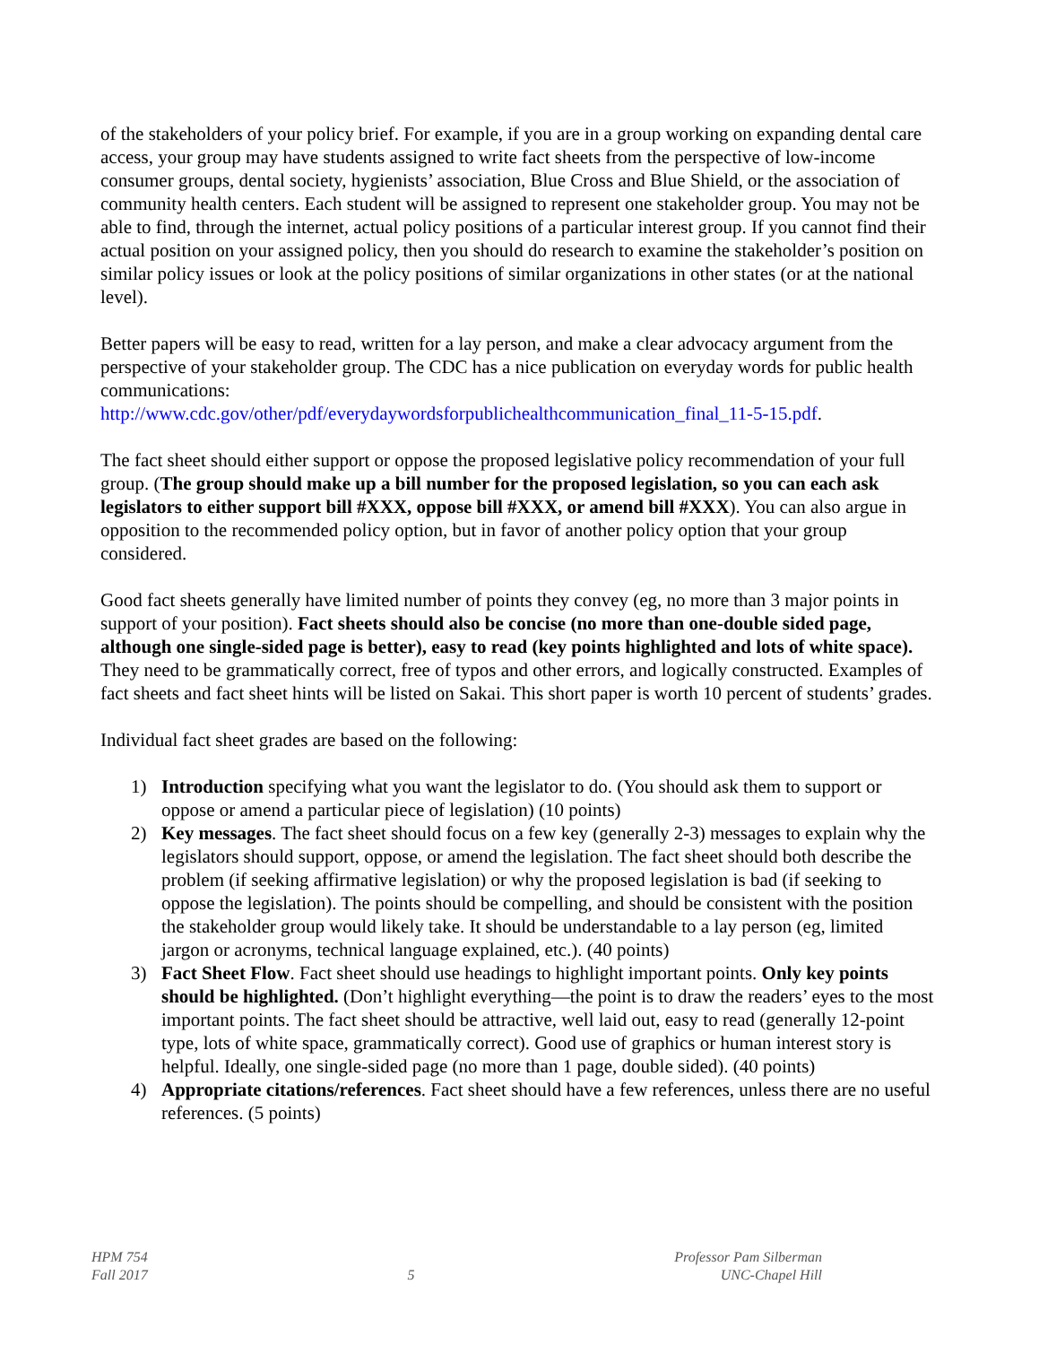of the stakeholders of your policy brief. For example, if you are in a group working on expanding dental care access, your group may have students assigned to write fact sheets from the perspective of low-income consumer groups, dental society, hygienists’ association, Blue Cross and Blue Shield, or the association of community health centers. Each student will be assigned to represent one stakeholder group. You may not be able to find, through the internet, actual policy positions of a particular interest group. If you cannot find their actual position on your assigned policy, then you should do research to examine the stakeholder’s position on similar policy issues or look at the policy positions of similar organizations in other states (or at the national level).
Better papers will be easy to read, written for a lay person, and make a clear advocacy argument from the perspective of your stakeholder group. The CDC has a nice publication on everyday words for public health communications:
http://www.cdc.gov/other/pdf/everydaywordsforpublichealthcommunication_final_11-5-15.pdf.
The fact sheet should either support or oppose the proposed legislative policy recommendation of your full group. (The group should make up a bill number for the proposed legislation, so you can each ask legislators to either support bill #XXX, oppose bill #XXX, or amend bill #XXX). You can also argue in opposition to the recommended policy option, but in favor of another policy option that your group considered.
Good fact sheets generally have limited number of points they convey (eg, no more than 3 major points in support of your position). Fact sheets should also be concise (no more than one-double sided page, although one single-sided page is better), easy to read (key points highlighted and lots of white space). They need to be grammatically correct, free of typos and other errors, and logically constructed. Examples of fact sheets and fact sheet hints will be listed on Sakai. This short paper is worth 10 percent of students’ grades.
Individual fact sheet grades are based on the following:
1) Introduction specifying what you want the legislator to do. (You should ask them to support or oppose or amend a particular piece of legislation) (10 points)
2) Key messages. The fact sheet should focus on a few key (generally 2-3) messages to explain why the legislators should support, oppose, or amend the legislation. The fact sheet should both describe the problem (if seeking affirmative legislation) or why the proposed legislation is bad (if seeking to oppose the legislation). The points should be compelling, and should be consistent with the position the stakeholder group would likely take. It should be understandable to a lay person (eg, limited jargon or acronyms, technical language explained, etc.). (40 points)
3) Fact Sheet Flow. Fact sheet should use headings to highlight important points. Only key points should be highlighted. (Don’t highlight everything—the point is to draw the readers’ eyes to the most important points. The fact sheet should be attractive, well laid out, easy to read (generally 12-point type, lots of white space, grammatically correct). Good use of graphics or human interest story is helpful. Ideally, one single-sided page (no more than 1 page, double sided). (40 points)
4) Appropriate citations/references. Fact sheet should have a few references, unless there are no useful references. (5 points)
HPM 754
Fall 2017
5 Professor Pam Silberman
UNC-Chapel Hill